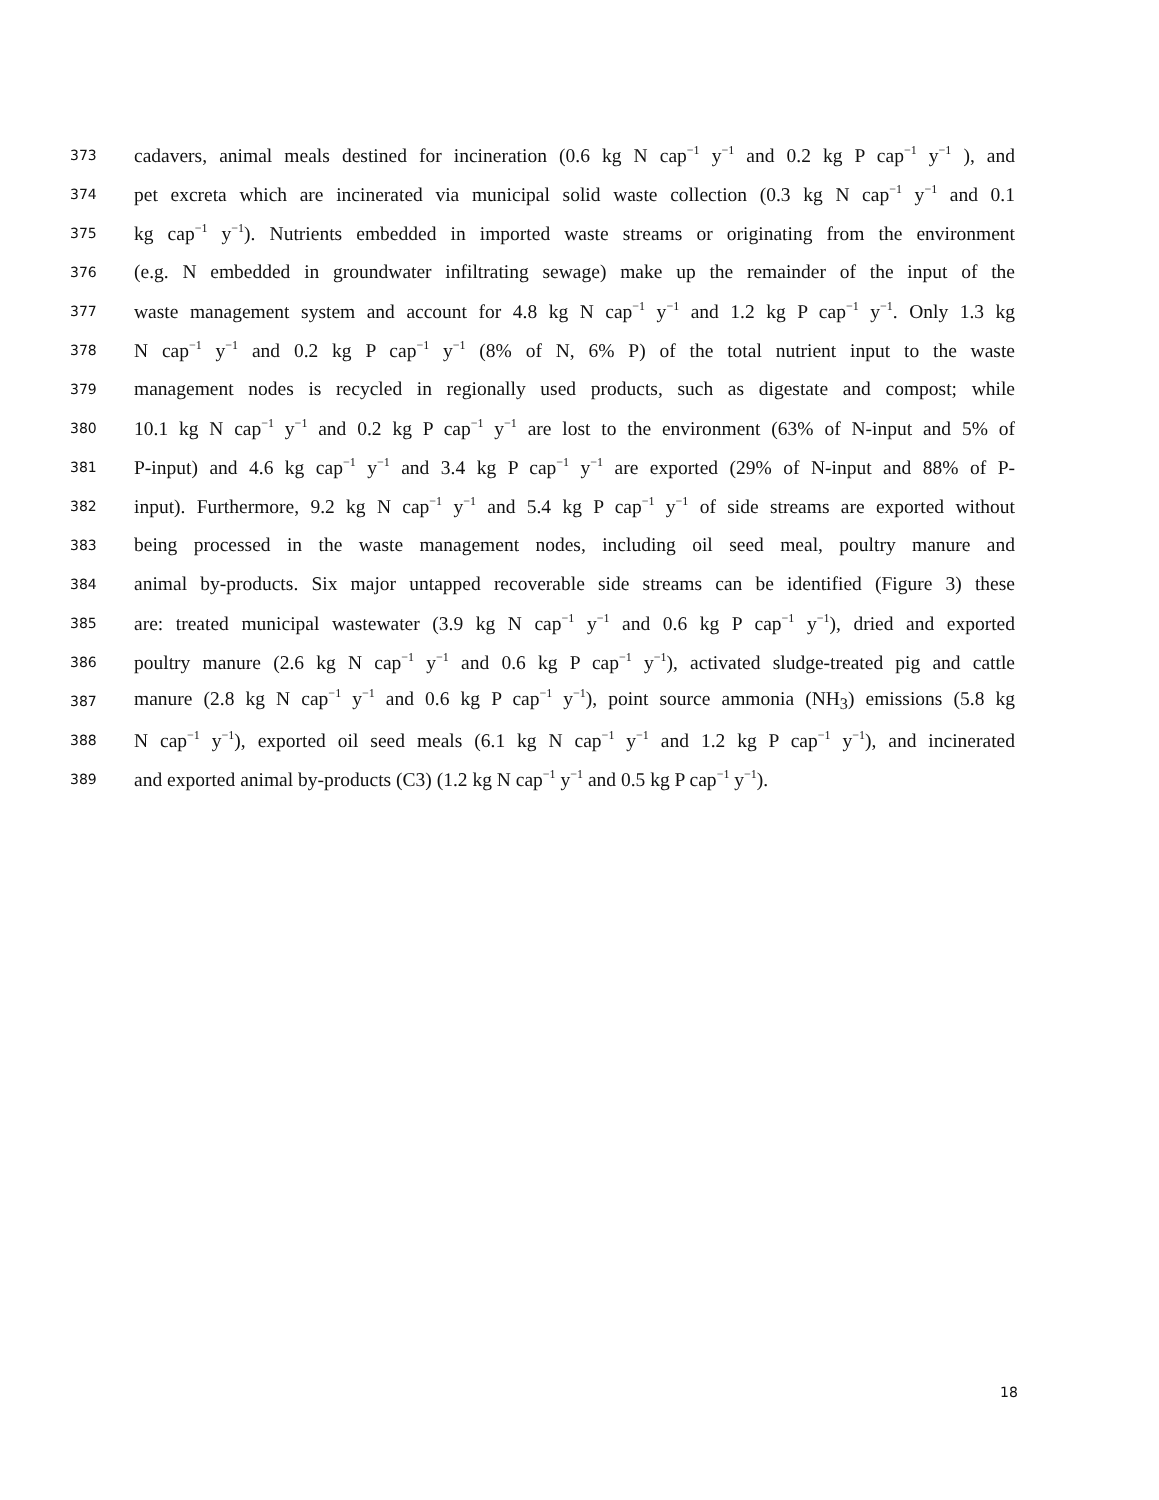373 cadavers, animal meals destined for incineration (0.6 kg N cap<sup>−1</sup> y<sup>−1</sup> and 0.2 kg P cap<sup>−1</sup> y<sup>−1</sup> ), and
374 pet excreta which are incinerated via municipal solid waste collection (0.3 kg N cap<sup>−1</sup> y<sup>−1</sup> and 0.1
375 kg cap<sup>−1</sup> y<sup>−1</sup>). Nutrients embedded in imported waste streams or originating from the environment
376 (e.g. N embedded in groundwater infiltrating sewage) make up the remainder of the input of the
377 waste management system and account for 4.8 kg N cap<sup>−1</sup> y<sup>−1</sup> and 1.2 kg P cap<sup>−1</sup> y<sup>−1</sup>. Only 1.3 kg
378 N cap<sup>−1</sup> y<sup>−1</sup> and 0.2 kg P cap<sup>−1</sup> y<sup>−1</sup> (8% of N, 6% P) of the total nutrient input to the waste
379 management nodes is recycled in regionally used products, such as digestate and compost; while
380 10.1 kg N cap<sup>−1</sup> y<sup>−1</sup> and 0.2 kg P cap<sup>−1</sup> y<sup>−1</sup> are lost to the environment (63% of N-input and 5% of
381 P-input) and 4.6 kg cap<sup>−1</sup> y<sup>−1</sup> and 3.4 kg P cap<sup>−1</sup> y<sup>−1</sup> are exported (29% of N-input and 88% of P-
382 input). Furthermore, 9.2 kg N cap<sup>−1</sup> y<sup>−1</sup> and 5.4 kg P cap<sup>−1</sup> y<sup>−1</sup> of side streams are exported without
383 being processed in the waste management nodes, including oil seed meal, poultry manure and
384 animal by-products. Six major untapped recoverable side streams can be identified (Figure 3) these
385 are: treated municipal wastewater (3.9 kg N cap<sup>−1</sup> y<sup>−1</sup> and 0.6 kg P cap<sup>−1</sup> y<sup>−1</sup>), dried and exported
386 poultry manure (2.6 kg N cap<sup>−1</sup> y<sup>−1</sup> and 0.6 kg P cap<sup>−1</sup> y<sup>−1</sup>), activated sludge-treated pig and cattle
387 manure (2.8 kg N cap<sup>−1</sup> y<sup>−1</sup> and 0.6 kg P cap<sup>−1</sup> y<sup>−1</sup>), point source ammonia (NH<sub>3</sub>) emissions (5.8 kg
388 N cap<sup>−1</sup> y<sup>−1</sup>), exported oil seed meals (6.1 kg N cap<sup>−1</sup> y<sup>−1</sup> and 1.2 kg P cap<sup>−1</sup> y<sup>−1</sup>), and incinerated
389 and exported animal by-products (C3) (1.2 kg N cap<sup>−1</sup> y<sup>−1</sup> and 0.5 kg P cap<sup>−1</sup> y<sup>−1</sup>).
18